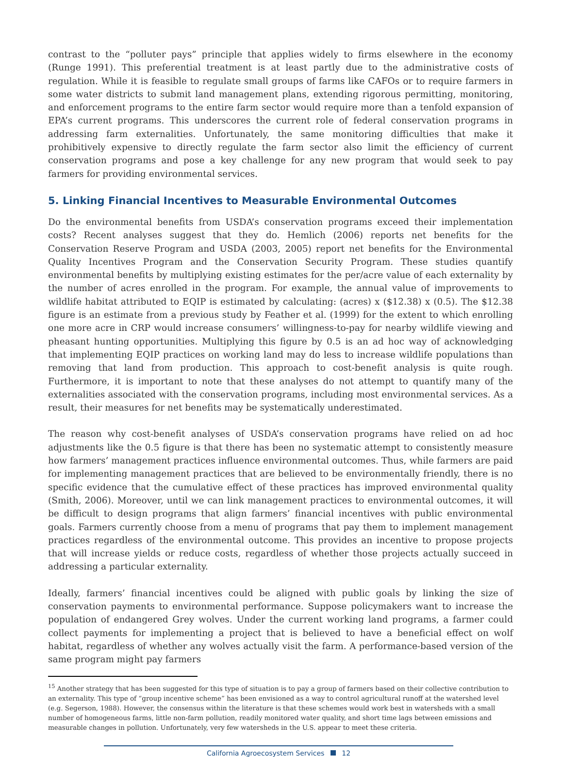contrast to the “polluter pays” principle that applies widely to firms elsewhere in the economy (Runge 1991). This preferential treatment is at least partly due to the administrative costs of regulation. While it is feasible to regulate small groups of farms like CAFOs or to require farmers in some water districts to submit land management plans, extending rigorous permitting, monitoring, and enforcement programs to the entire farm sector would require more than a tenfold expansion of EPA’s current programs. This underscores the current role of federal conservation programs in addressing farm externalities. Unfortunately, the same monitoring difficulties that make it prohibitively expensive to directly regulate the farm sector also limit the efficiency of current conservation programs and pose a key challenge for any new program that would seek to pay farmers for providing environmental services.
5. Linking Financial Incentives to Measurable Environmental Outcomes
Do the environmental benefits from USDA’s conservation programs exceed their implementation costs? Recent analyses suggest that they do. Hemlich (2006) reports net benefits for the Conservation Reserve Program and USDA (2003, 2005) report net benefits for the Environmental Quality Incentives Program and the Conservation Security Program. These studies quantify environmental benefits by multiplying existing estimates for the per/acre value of each externality by the number of acres enrolled in the program. For example, the annual value of improvements to wildlife habitat attributed to EQIP is estimated by calculating: (acres) x ($12.38) x (0.5). The $12.38 figure is an estimate from a previous study by Feather et al. (1999) for the extent to which enrolling one more acre in CRP would increase consumers’ willingness-to-pay for nearby wildlife viewing and pheasant hunting opportunities. Multiplying this figure by 0.5 is an ad hoc way of acknowledging that implementing EQIP practices on working land may do less to increase wildlife populations than removing that land from production. This approach to cost-benefit analysis is quite rough. Furthermore, it is important to note that these analyses do not attempt to quantify many of the externalities associated with the conservation programs, including most environmental services. As a result, their measures for net benefits may be systematically underestimated.
The reason why cost-benefit analyses of USDA’s conservation programs have relied on ad hoc adjustments like the 0.5 figure is that there has been no systematic attempt to consistently measure how farmers’ management practices influence environmental outcomes. Thus, while farmers are paid for implementing management practices that are believed to be environmentally friendly, there is no specific evidence that the cumulative effect of these practices has improved environmental quality (Smith, 2006). Moreover, until we can link management practices to environmental outcomes, it will be difficult to design programs that align farmers’ financial incentives with public environmental goals. Farmers currently choose from a menu of programs that pay them to implement management practices regardless of the environmental outcome. This provides an incentive to propose projects that will increase yields or reduce costs, regardless of whether those projects actually succeed in addressing a particular externality.
Ideally, farmers’ financial incentives could be aligned with public goals by linking the size of conservation payments to environmental performance. Suppose policymakers want to increase the population of endangered Grey wolves. Under the current working land programs, a farmer could collect payments for implementing a project that is believed to have a beneficial effect on wolf habitat, regardless of whether any wolves actually visit the farm. A performance-based version of the same program might pay farmers
<sup>15</sup> Another strategy that has been suggested for this type of situation is to pay a group of farmers based on their collective contribution to an externality. This type of “group incentive scheme” has been envisioned as a way to control agricultural runoff at the watershed level (e.g. Segerson, 1988). However, the consensus within the literature is that these schemes would work best in watersheds with a small number of homogeneous farms, little non-farm pollution, readily monitored water quality, and short time lags between emissions and measurable changes in pollution. Unfortunately, very few watersheds in the U.S. appear to meet these criteria.
California Agroecosystem Services 12